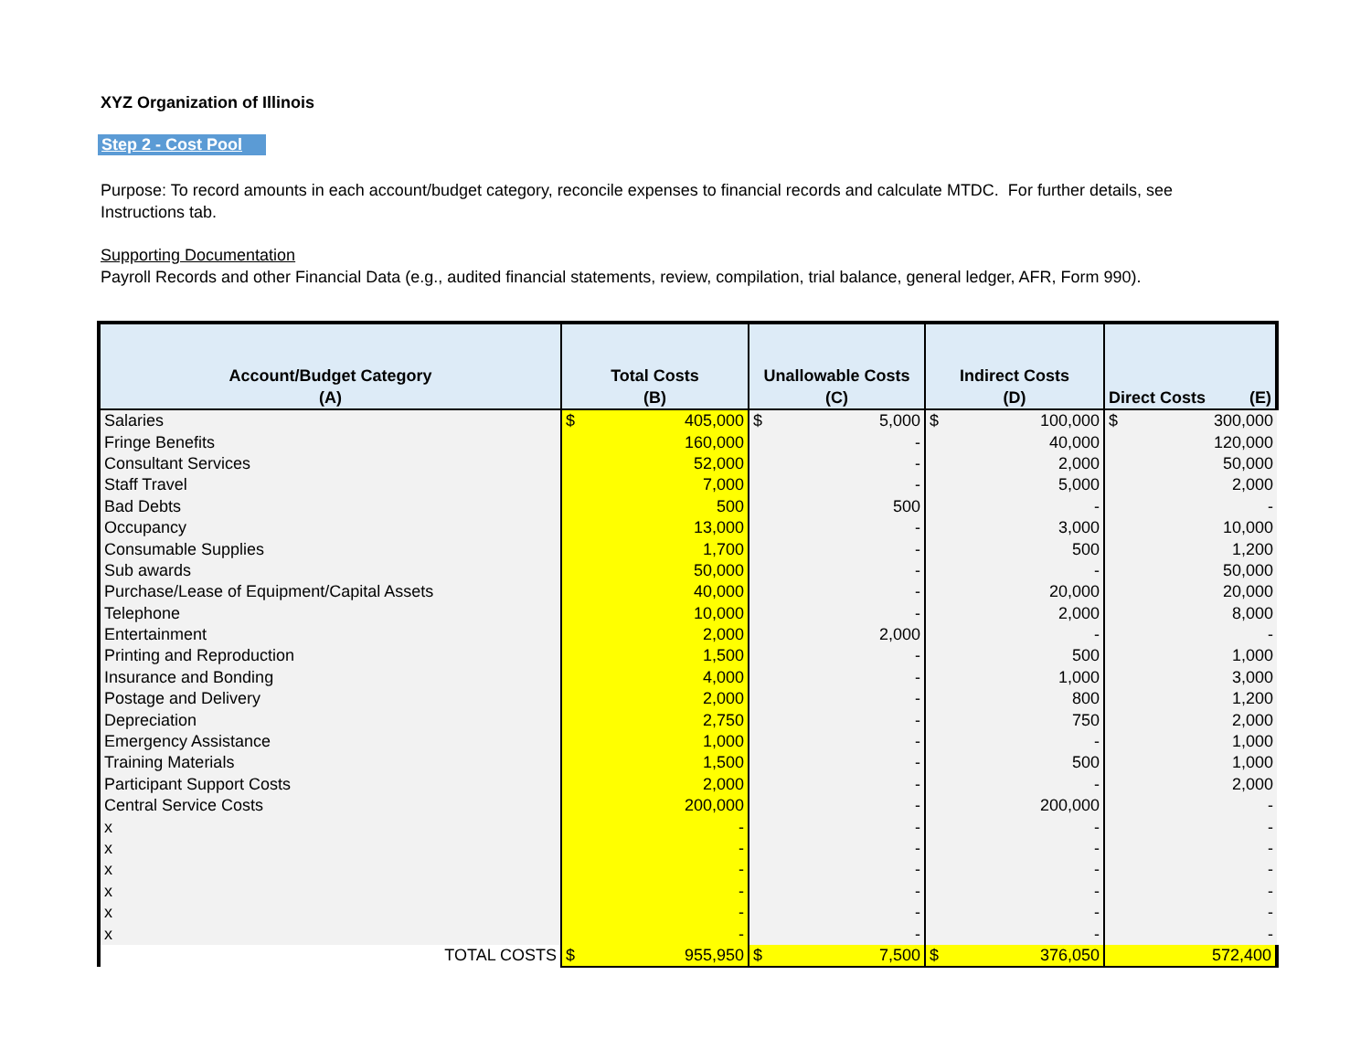XYZ Organization of Illinois
Step 2 - Cost Pool
Purpose: To record amounts in each account/budget category, reconcile expenses to financial records and calculate MTDC. For further details, see Instructions tab.
Supporting Documentation
Payroll Records and other Financial Data (e.g., audited financial statements, review, compilation, trial balance, general ledger, AFR, Form 990).
| Account/Budget Category (A) | Total Costs (B) | Unallowable Costs (C) | Indirect Costs (D) | Direct Costs (E) |
| --- | --- | --- | --- | --- |
| Salaries | $ 405,000 | $ 5,000 | $ 100,000 | $ 300,000 |
| Fringe Benefits | 160,000 | - | 40,000 | 120,000 |
| Consultant Services | 52,000 | - | 2,000 | 50,000 |
| Staff Travel | 7,000 | - | 5,000 | 2,000 |
| Bad Debts | 500 | 500 | - | - |
| Occupancy | 13,000 | - | 3,000 | 10,000 |
| Consumable Supplies | 1,700 | - | 500 | 1,200 |
| Sub awards | 50,000 | - | - | 50,000 |
| Purchase/Lease of Equipment/Capital Assets | 40,000 | - | 20,000 | 20,000 |
| Telephone | 10,000 | - | 2,000 | 8,000 |
| Entertainment | 2,000 | 2,000 | - | - |
| Printing and Reproduction | 1,500 | - | 500 | 1,000 |
| Insurance and Bonding | 4,000 | - | 1,000 | 3,000 |
| Postage and Delivery | 2,000 | - | 800 | 1,200 |
| Depreciation | 2,750 | - | 750 | 2,000 |
| Emergency Assistance | 1,000 | - | - | 1,000 |
| Training Materials | 1,500 | - | 500 | 1,000 |
| Participant Support Costs | 2,000 | - | - | 2,000 |
| Central Service Costs | 200,000 | - | 200,000 | - |
| x | - | - | - | - |
| x | - | - | - | - |
| x | - | - | - | - |
| x | - | - | - | - |
| x | - | - | - | - |
| x | - | - | - | - |
| TOTAL COSTS | $ 955,950 | $ 7,500 | $ 376,050 | 572,400 |